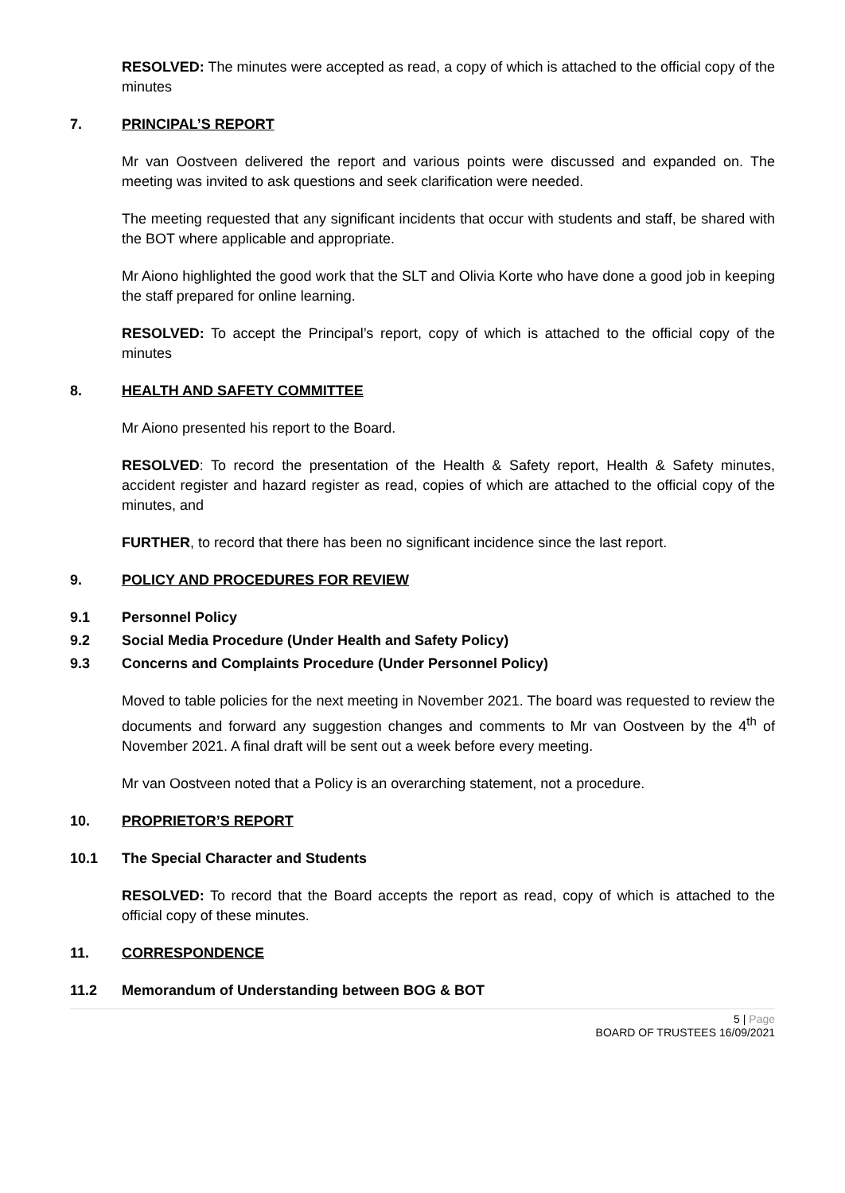RESOLVED: The minutes were accepted as read, a copy of which is attached to the official copy of the minutes
7. PRINCIPAL’S REPORT
Mr van Oostveen delivered the report and various points were discussed and expanded on. The meeting was invited to ask questions and seek clarification were needed.
The meeting requested that any significant incidents that occur with students and staff, be shared with the BOT where applicable and appropriate.
Mr Aiono highlighted the good work that the SLT and Olivia Korte who have done a good job in keeping the staff prepared for online learning.
RESOLVED: To accept the Principal’s report, copy of which is attached to the official copy of the minutes
8. HEALTH AND SAFETY COMMITTEE
Mr Aiono presented his report to the Board.
RESOLVED: To record the presentation of the Health & Safety report, Health & Safety minutes, accident register and hazard register as read, copies of which are attached to the official copy of the minutes, and
FURTHER, to record that there has been no significant incidence since the last report.
9. POLICY AND PROCEDURES FOR REVIEW
9.1 Personnel Policy
9.2 Social Media Procedure (Under Health and Safety Policy)
9.3 Concerns and Complaints Procedure (Under Personnel Policy)
Moved to table policies for the next meeting in November 2021. The board was requested to review the documents and forward any suggestion changes and comments to Mr van Oostveen by the 4<sup>th</sup> of November 2021. A final draft will be sent out a week before every meeting.
Mr van Oostveen noted that a Policy is an overarching statement, not a procedure.
10. PROPRIETOR’S REPORT
10.1 The Special Character and Students
RESOLVED: To record that the Board accepts the report as read, copy of which is attached to the official copy of these minutes.
11. CORRESPONDENCE
11.2 Memorandum of Understanding between BOG & BOT
5 | Page
BOARD OF TRUSTEES 16/09/2021